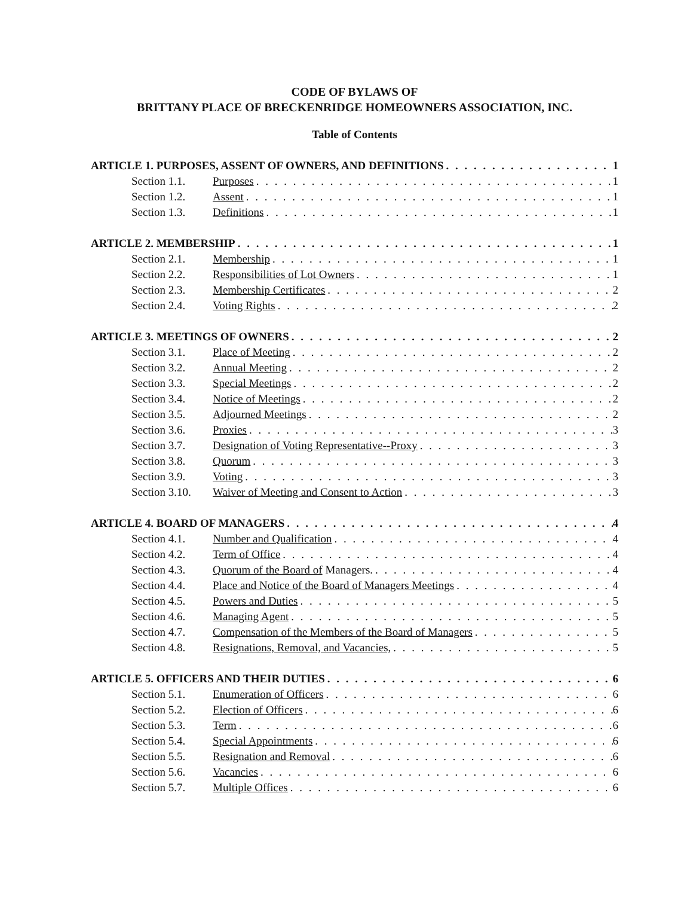CODE OF BYLAWS OF
BRITTANY PLACE OF BRECKENRIDGE HOMEOWNERS ASSOCIATION, INC.
Table of Contents
ARTICLE 1. PURPOSES, ASSENT OF OWNERS, AND DEFINITIONS 1
Section 1.1. Purposes 1
Section 1.2. Assent 1
Section 1.3. Definitions 1
ARTICLE 2. MEMBERSHIP 1
Section 2.1. Membership 1
Section 2.2. Responsibilities of Lot Owners 1
Section 2.3. Membership Certificates 2
Section 2.4. Voting Rights 2
ARTICLE 3. MEETINGS OF OWNERS 2
Section 3.1. Place of Meeting 2
Section 3.2. Annual Meeting 2
Section 3.3. Special Meetings 2
Section 3.4. Notice of Meetings 2
Section 3.5. Adjourned Meetings 2
Section 3.6. Proxies 3
Section 3.7. Designation of Voting Representative--Proxy 3
Section 3.8. Quorum 3
Section 3.9. Voting 3
Section 3.10. Waiver of Meeting and Consent to Action 3
ARTICLE 4. BOARD OF MANAGERS 4
Section 4.1. Number and Qualification 4
Section 4.2. Term of Office 4
Section 4.3. Quorum of the Board of Managers. 4
Section 4.4. Place and Notice of the Board of Managers Meetings 4
Section 4.5. Powers and Duties 5
Section 4.6. Managing Agent 5
Section 4.7. Compensation of the Members of the Board of Managers 5
Section 4.8. Resignations, Removal, and Vacancies, 5
ARTICLE 5. OFFICERS AND THEIR DUTIES 6
Section 5.1. Enumeration of Officers 6
Section 5.2. Election of Officers 6
Section 5.3. Term 6
Section 5.4. Special Appointments 6
Section 5.5. Resignation and Removal 6
Section 5.6. Vacancies 6
Section 5.7. Multiple Offices 6